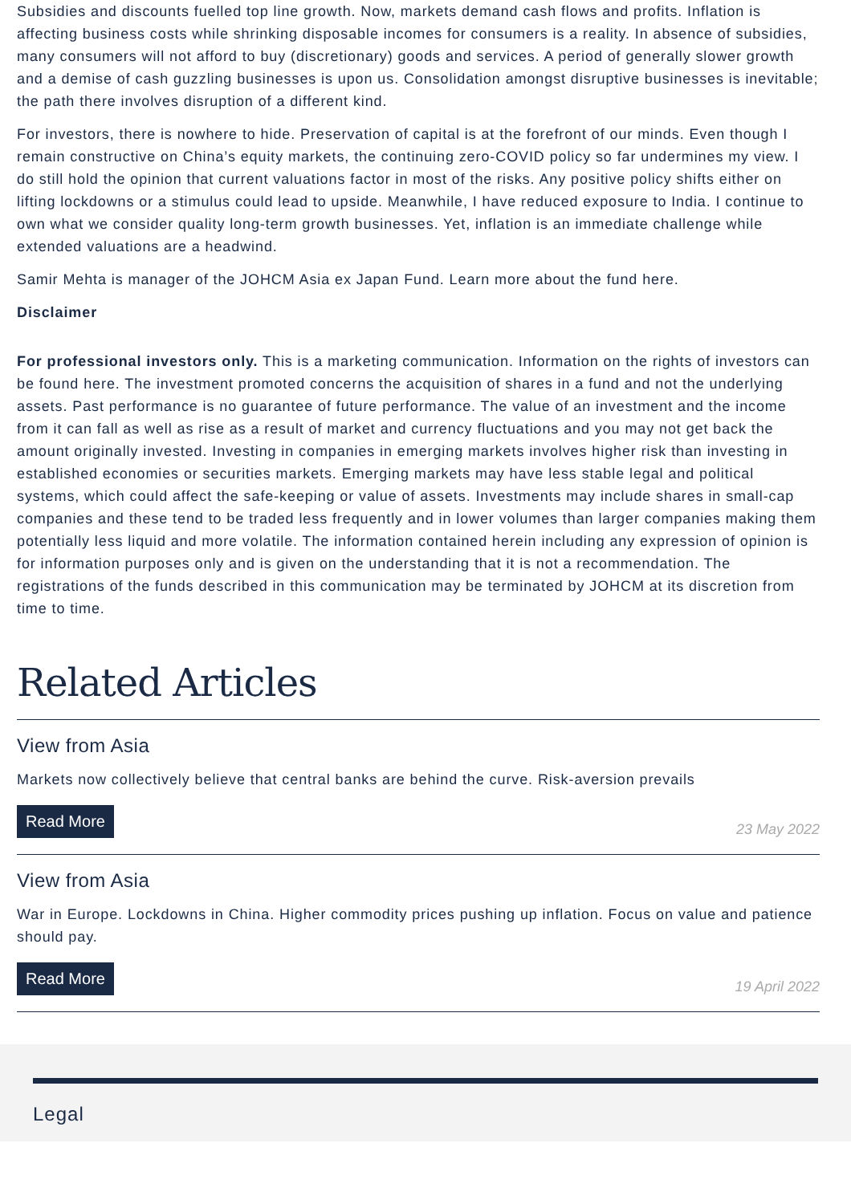Subsidies and discounts fuelled top line growth. Now, markets demand cash flows and profits. Inflation is affecting business costs while shrinking disposable incomes for consumers is a reality. In absence of subsidies, many consumers will not afford to buy (discretionary) goods and services. A period of generally slower growth and a demise of cash guzzling businesses is upon us. Consolidation amongst disruptive businesses is inevitable; the path there involves disruption of a different kind.
For investors, there is nowhere to hide. Preservation of capital is at the forefront of our minds. Even though I remain constructive on China’s equity markets, the continuing zero-COVID policy so far undermines my view. I do still hold the opinion that current valuations factor in most of the risks. Any positive policy shifts either on lifting lockdowns or a stimulus could lead to upside. Meanwhile, I have reduced exposure to India. I continue to own what we consider quality long-term growth businesses. Yet, inflation is an immediate challenge while extended valuations are a headwind.
Samir Mehta is manager of the JOHCM Asia ex Japan Fund. Learn more about the fund here.
Disclaimer
For professional investors only. This is a marketing communication. Information on the rights of investors can be found here. The investment promoted concerns the acquisition of shares in a fund and not the underlying assets. Past performance is no guarantee of future performance. The value of an investment and the income from it can fall as well as rise as a result of market and currency fluctuations and you may not get back the amount originally invested. Investing in companies in emerging markets involves higher risk than investing in established economies or securities markets. Emerging markets may have less stable legal and political systems, which could affect the safe-keeping or value of assets. Investments may include shares in small-cap companies and these tend to be traded less frequently and in lower volumes than larger companies making them potentially less liquid and more volatile. The information contained herein including any expression of opinion is for information purposes only and is given on the understanding that it is not a recommendation. The registrations of the funds described in this communication may be terminated by JOHCM at its discretion from time to time.
Related Articles
View from Asia
Markets now collectively believe that central banks are behind the curve. Risk-aversion prevails
Read More 23 May 2022
View from Asia
War in Europe. Lockdowns in China. Higher commodity prices pushing up inflation. Focus on value and patience should pay.
Read More 19 April 2022
Legal